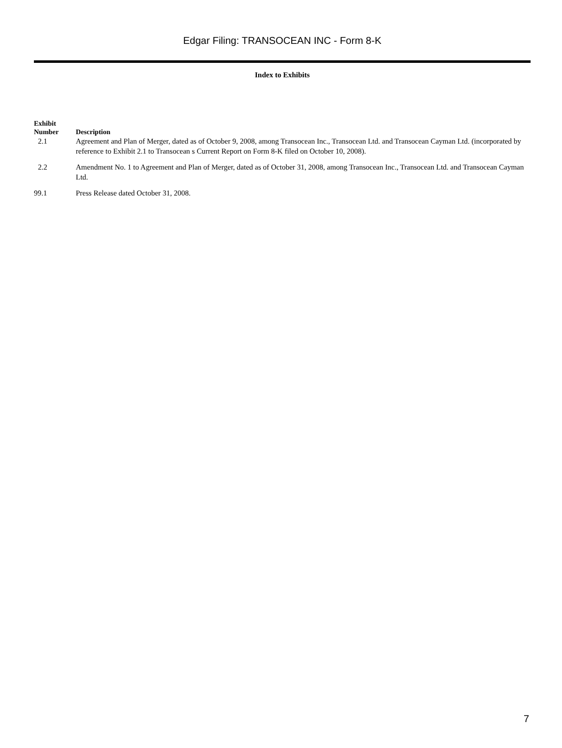Edgar Filing: TRANSOCEAN INC - Form 8-K
Index to Exhibits
| Exhibit Number | Description |
| --- | --- |
| 2.1 | Agreement and Plan of Merger, dated as of October 9, 2008, among Transocean Inc., Transocean Ltd. and Transocean Cayman Ltd. (incorporated by reference to Exhibit 2.1 to Transocean s Current Report on Form 8-K filed on October 10, 2008). |
| 2.2 | Amendment No. 1 to Agreement and Plan of Merger, dated as of October 31, 2008, among Transocean Inc., Transocean Ltd. and Transocean Cayman Ltd. |
| 99.1 | Press Release dated October 31, 2008. |
7